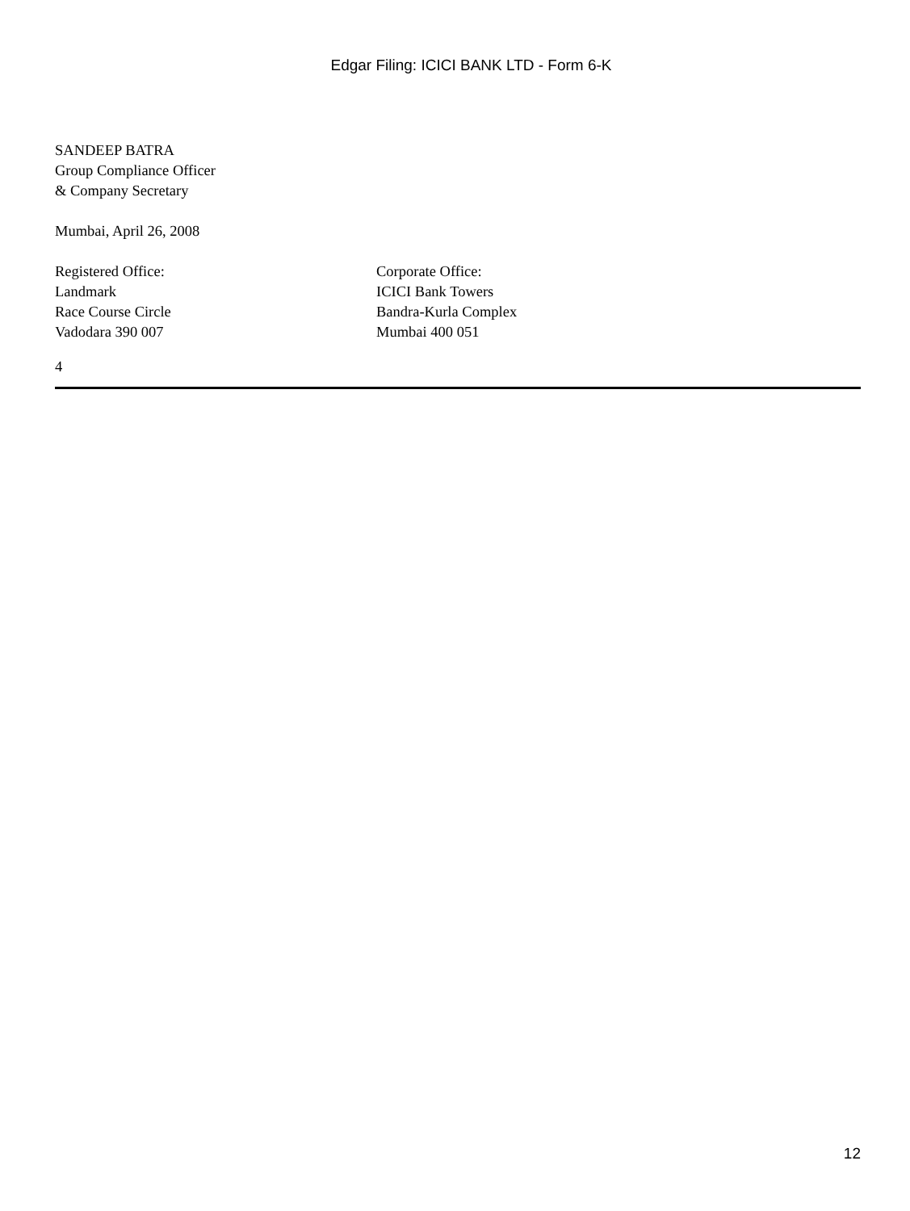Edgar Filing: ICICI BANK LTD - Form 6-K
SANDEEP BATRA
Group Compliance Officer
& Company Secretary
Mumbai, April 26, 2008
Registered Office:
Landmark
Race Course Circle
Vadodara 390 007
Corporate Office:
ICICI Bank Towers
Bandra-Kurla Complex
Mumbai 400 051
4
12